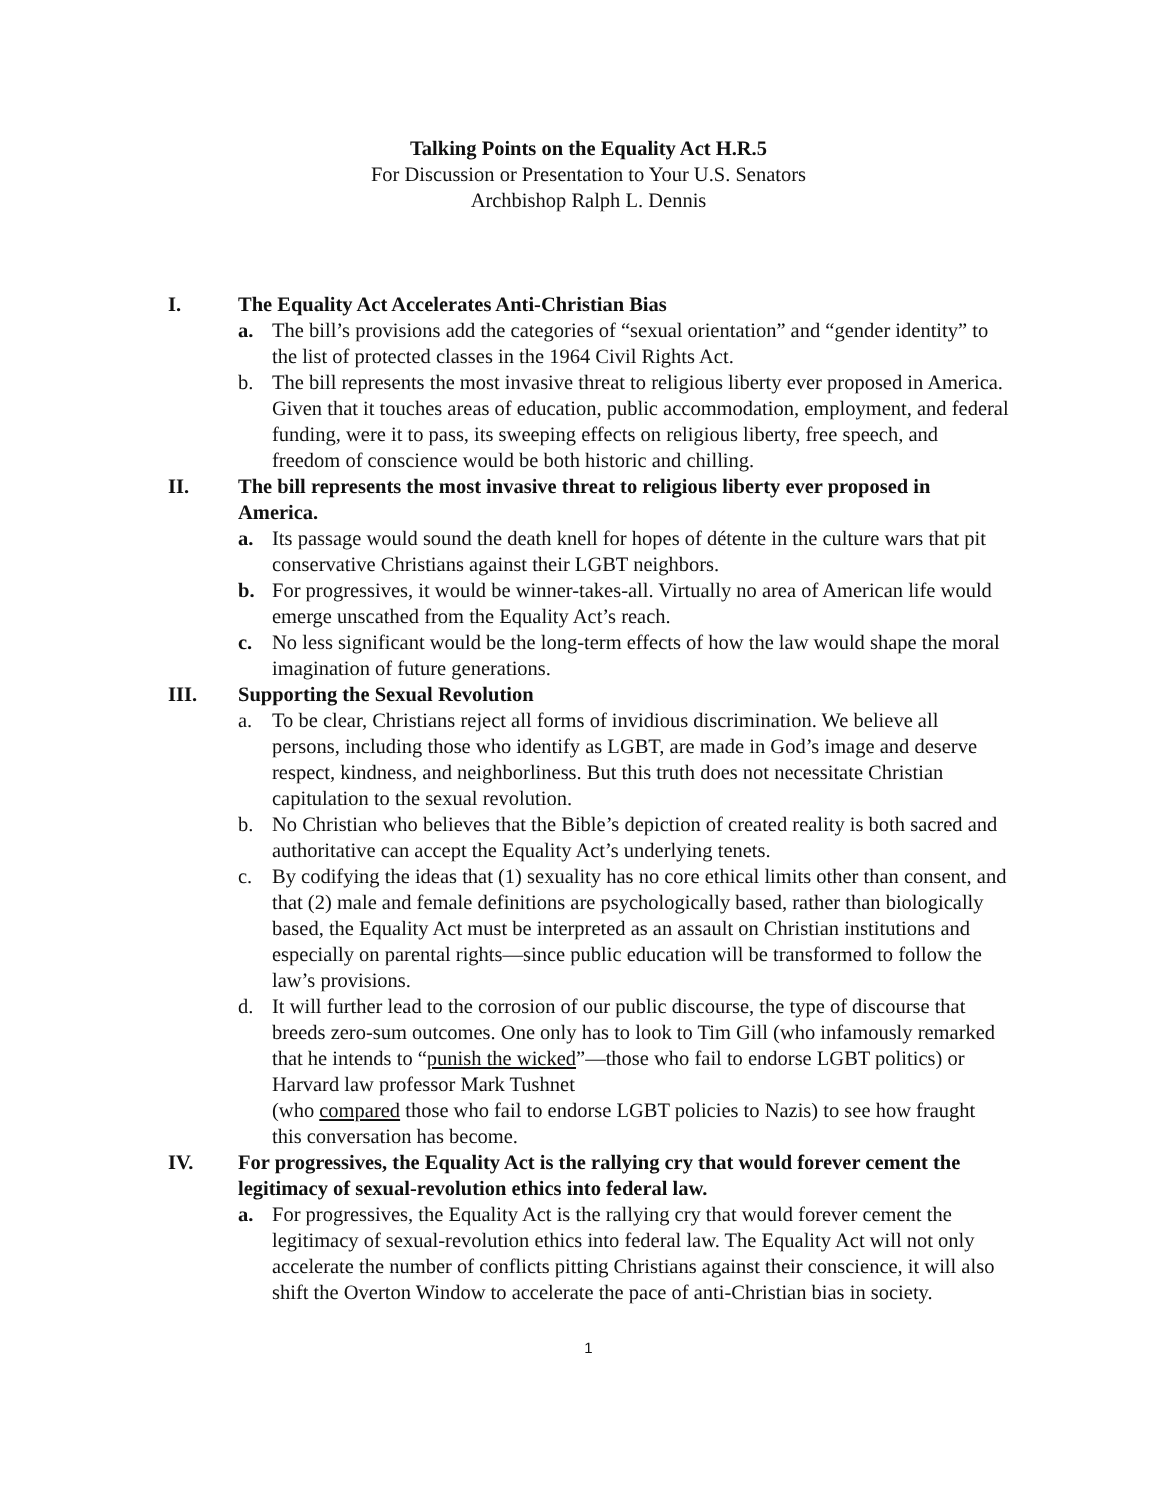Talking Points on the Equality Act H.R.5
For Discussion or Presentation to Your U.S. Senators
Archbishop Ralph L. Dennis
I. The Equality Act Accelerates Anti-Christian Bias
a. The bill’s provisions add the categories of “sexual orientation” and “gender identity” to the list of protected classes in the 1964 Civil Rights Act.
b. The bill represents the most invasive threat to religious liberty ever proposed in America. Given that it touches areas of education, public accommodation, employment, and federal funding, were it to pass, its sweeping effects on religious liberty, free speech, and freedom of conscience would be both historic and chilling.
II. The bill represents the most invasive threat to religious liberty ever proposed in America.
a. Its passage would sound the death knell for hopes of détente in the culture wars that pit conservative Christians against their LGBT neighbors.
b. For progressives, it would be winner-takes-all. Virtually no area of American life would emerge unscathed from the Equality Act’s reach.
c. No less significant would be the long-term effects of how the law would shape the moral imagination of future generations.
III. Supporting the Sexual Revolution
a. To be clear, Christians reject all forms of invidious discrimination. We believe all persons, including those who identify as LGBT, are made in God’s image and deserve respect, kindness, and neighborliness. But this truth does not necessitate Christian capitulation to the sexual revolution.
b. No Christian who believes that the Bible’s depiction of created reality is both sacred and authoritative can accept the Equality Act’s underlying tenets.
c. By codifying the ideas that (1) sexuality has no core ethical limits other than consent, and that (2) male and female definitions are psychologically based, rather than biologically based, the Equality Act must be interpreted as an assault on Christian institutions and especially on parental rights—since public education will be transformed to follow the law’s provisions.
d. It will further lead to the corrosion of our public discourse, the type of discourse that breeds zero-sum outcomes. One only has to look to Tim Gill (who infamously remarked that he intends to “punish the wicked”—those who fail to endorse LGBT politics) or Harvard law professor Mark Tushnet
(who compared those who fail to endorse LGBT policies to Nazis) to see how fraught this conversation has become.
IV. For progressives, the Equality Act is the rallying cry that would forever cement the legitimacy of sexual-revolution ethics into federal law.
a. For progressives, the Equality Act is the rallying cry that would forever cement the legitimacy of sexual-revolution ethics into federal law. The Equality Act will not only accelerate the number of conflicts pitting Christians against their conscience, it will also shift the Overton Window to accelerate the pace of anti-Christian bias in society.
1